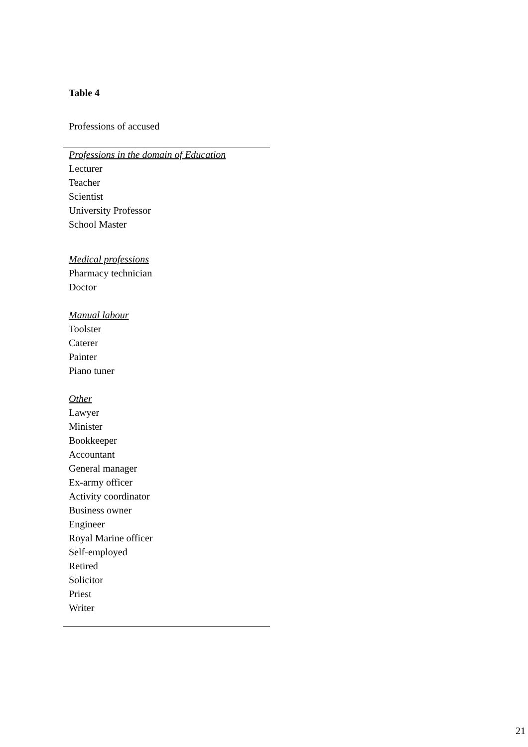Table 4
Professions of accused
| Professions in the domain of Education |
| --- |
| Lecturer |
| Teacher |
| Scientist |
| University Professor |
| School Master |
| Medical professions |
| Pharmacy technician |
| Doctor |
| Manual labour |
| Toolster |
| Caterer |
| Painter |
| Piano tuner |
| Other |
| Lawyer |
| Minister |
| Bookkeeper |
| Accountant |
| General manager |
| Ex-army officer |
| Activity coordinator |
| Business owner |
| Engineer |
| Royal Marine officer |
| Self-employed |
| Retired |
| Solicitor |
| Priest |
| Writer |
21